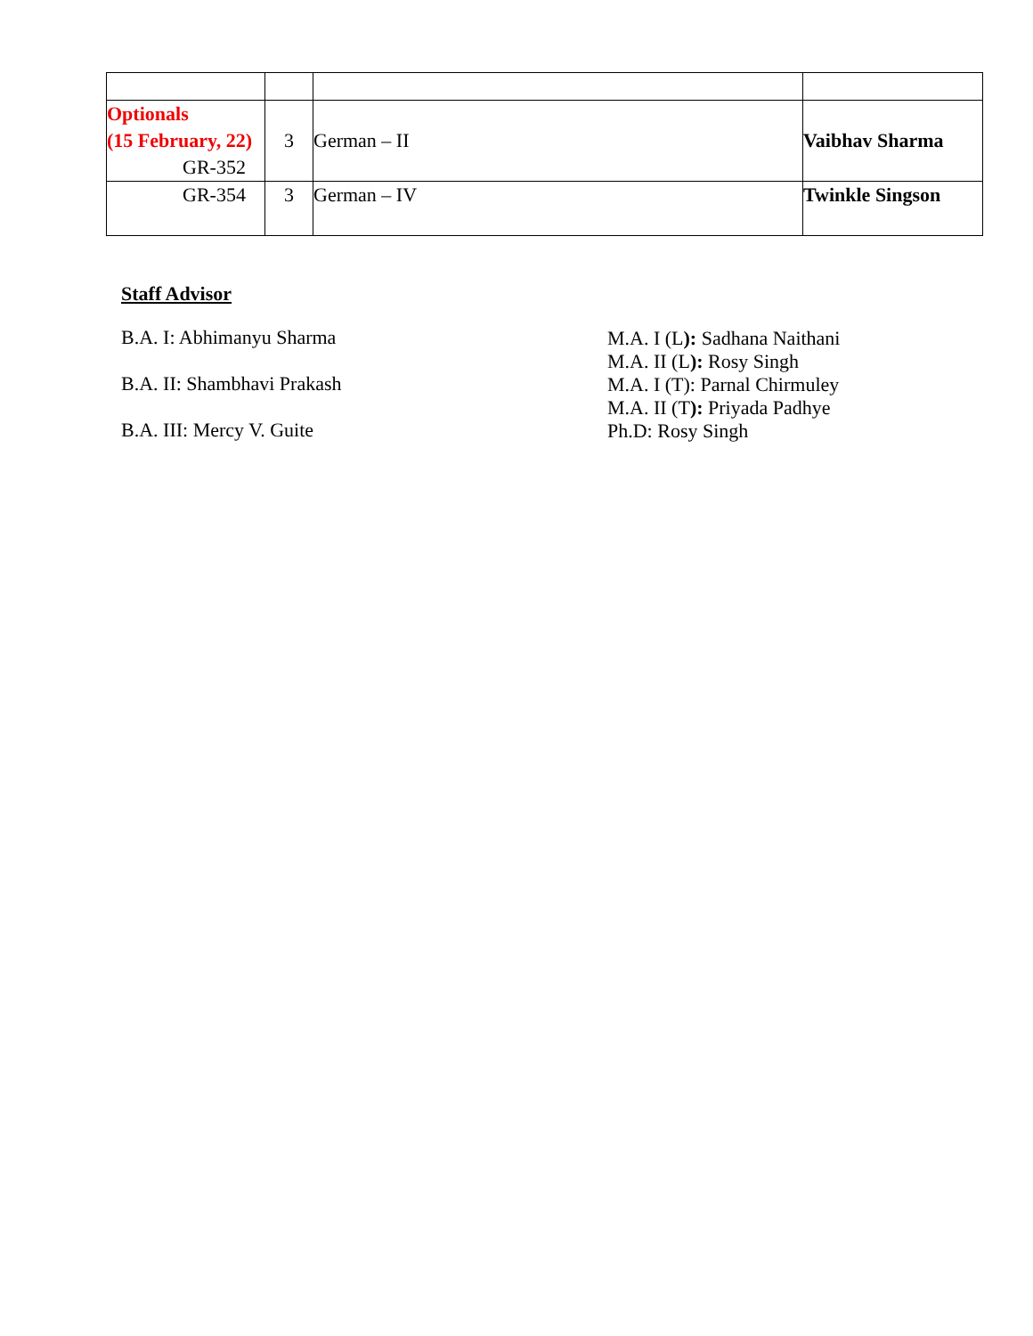| Optionals (15 February, 22) GR-352 | 3 | German – II | Vaibhav Sharma |
| GR-354 | 3 | German – IV | Twinkle Singson |
Staff Advisor
B.A. I: Abhimanyu Sharma
B.A. II: Shambhavi Prakash
B.A. III: Mercy V. Guite
M.A. I (L): Sadhana Naithani
M.A. II (L): Rosy Singh
M.A. I (T): Parnal Chirmuley
M.A. II (T): Priyada Padhye
Ph.D: Rosy Singh